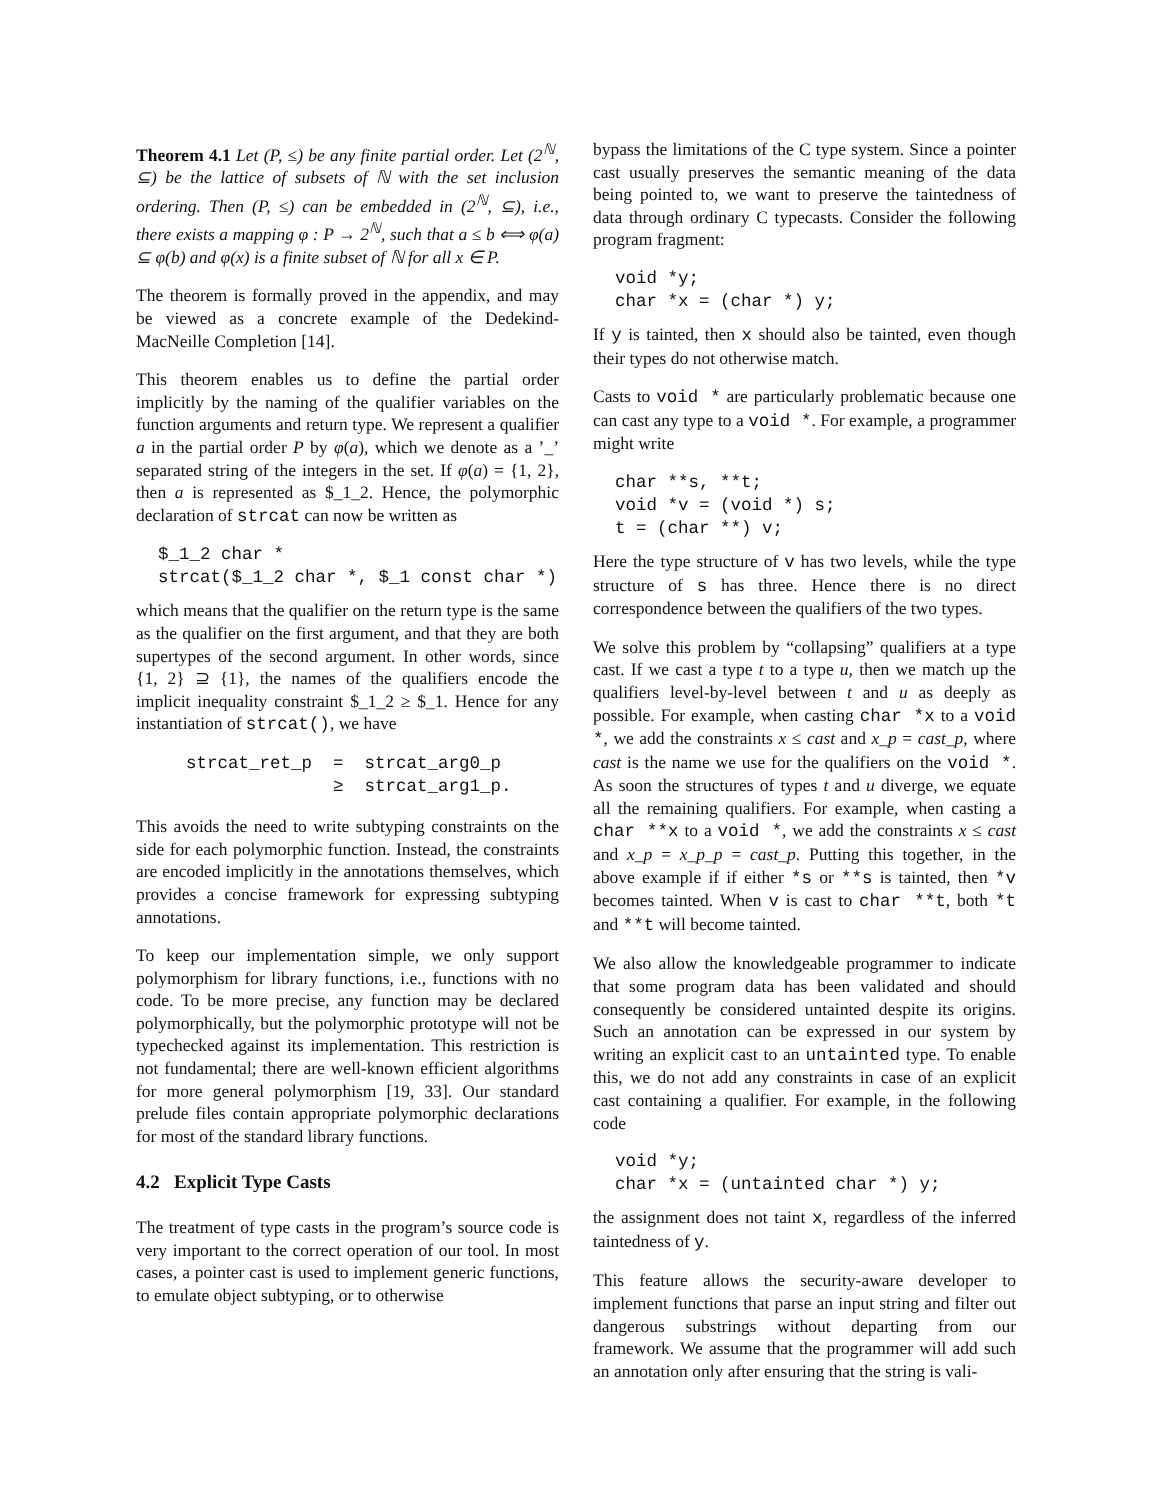Theorem 4.1 Let (P, ≤) be any finite partial order. Let (2<sup>ℕ</sup>, ⊆) be the lattice of subsets of ℕ with the set inclusion ordering. Then (P, ≤) can be embedded in (2<sup>ℕ</sup>, ⊆), i.e., there exists a mapping φ : P → 2<sup>ℕ</sup>, such that a ≤ b ⟺ φ(a) ⊆ φ(b) and φ(x) is a finite subset of ℕ for all x ∈ P.
The theorem is formally proved in the appendix, and may be viewed as a concrete example of the Dedekind-MacNeille Completion [14].
This theorem enables us to define the partial order implicitly by the naming of the qualifier variables on the function arguments and return type. We represent a qualifier a in the partial order P by φ(a), which we denote as a ’_’ separated string of the integers in the set. If φ(a) = {1, 2}, then a is represented as $_1_2. Hence, the polymorphic declaration of strcat can now be written as
$_1_2 char *
strcat($_1_2 char *, $_1 const char *)
which means that the qualifier on the return type is the same as the qualifier on the first argument, and that they are both supertypes of the second argument. In other words, since {1, 2} ⊇ {1}, the names of the qualifiers encode the implicit inequality constraint $_1_2 ≥ $_1. Hence for any instantiation of strcat(), we have
strcat_ret_p = strcat_arg0_p
≥ strcat_arg1_p.
This avoids the need to write subtyping constraints on the side for each polymorphic function. Instead, the constraints are encoded implicitly in the annotations themselves, which provides a concise framework for expressing subtyping annotations.
To keep our implementation simple, we only support polymorphism for library functions, i.e., functions with no code. To be more precise, any function may be declared polymorphically, but the polymorphic prototype will not be typechecked against its implementation. This restriction is not fundamental; there are well-known efficient algorithms for more general polymorphism [19, 33]. Our standard prelude files contain appropriate polymorphic declarations for most of the standard library functions.
4.2 Explicit Type Casts
The treatment of type casts in the program’s source code is very important to the correct operation of our tool. In most cases, a pointer cast is used to implement generic functions, to emulate object subtyping, or to otherwise
bypass the limitations of the C type system. Since a pointer cast usually preserves the semantic meaning of the data being pointed to, we want to preserve the taintedness of data through ordinary C typecasts. Consider the following program fragment:
void *y;
char *x = (char *) y;
If y is tainted, then x should also be tainted, even though their types do not otherwise match.
Casts to void * are particularly problematic because one can cast any type to a void *. For example, a programmer might write
char **s, **t;
void *v = (void *) s;
t = (char **) v;
Here the type structure of v has two levels, while the type structure of s has three. Hence there is no direct correspondence between the qualifiers of the two types.
We solve this problem by “collapsing” qualifiers at a type cast. If we cast a type t to a type u, then we match up the qualifiers level-by-level between t and u as deeply as possible. For example, when casting char *x to a void *, we add the constraints x ≤ cast and x_p = cast_p, where cast is the name we use for the qualifiers on the void *. As soon the structures of types t and u diverge, we equate all the remaining qualifiers. For example, when casting a char **x to a void *, we add the constraints x ≤ cast and x_p = x_p_p = cast_p. Putting this together, in the above example if if either *s or **s is tainted, then *v becomes tainted. When v is cast to char **t, both *t and **t will become tainted.
We also allow the knowledgeable programmer to indicate that some program data has been validated and should consequently be considered untainted despite its origins. Such an annotation can be expressed in our system by writing an explicit cast to an untainted type. To enable this, we do not add any constraints in case of an explicit cast containing a qualifier. For example, in the following code
void *y;
char *x = (untainted char *) y;
the assignment does not taint x, regardless of the inferred taintedness of y.
This feature allows the security-aware developer to implement functions that parse an input string and filter out dangerous substrings without departing from our framework. We assume that the programmer will add such an annotation only after ensuring that the string is vali-